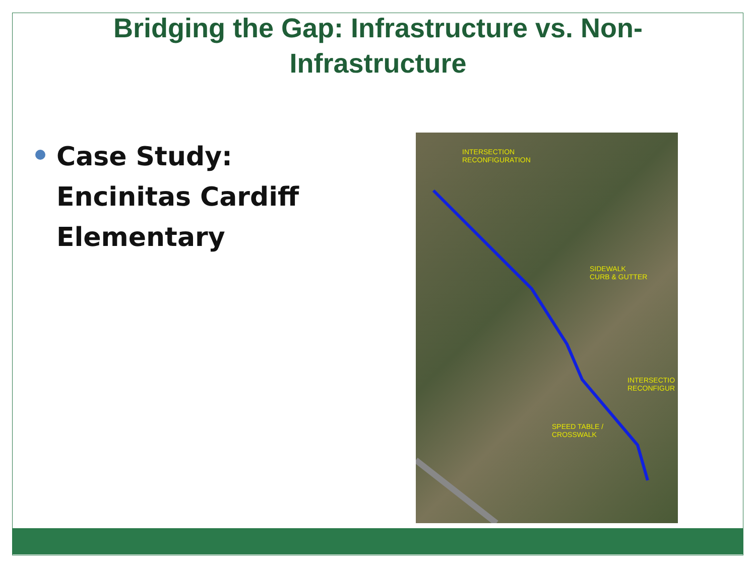Bridging the Gap: Infrastructure vs. Non-Infrastructure
Case Study:
Encinitas Cardiff
Elementary
INTERSECTION
RECONFIGURATION
SIDEWALK
CURB & GUTTER
INTERSECTIO
RECONFIGUR
SPEED TABLE /
CROSSWALK